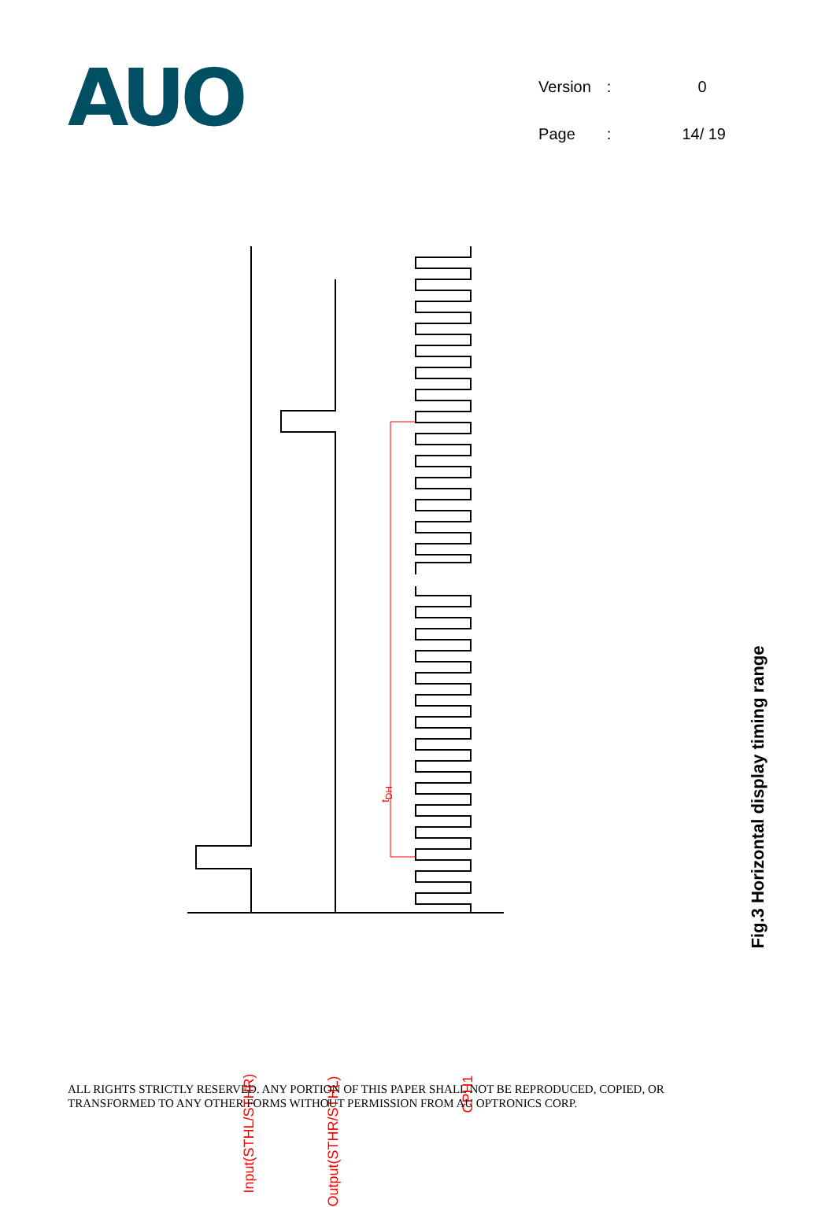AUO
| Version | : | 0 |
| Page | : | 14/ 19 |
t<sub>DH</sub>
Input(STHL/STHR) Output(STHR/STHL)
CPH1
Fig.3 Horizontal display timing range
ALL RIGHTS STRICTLY RESERVED. ANY PORTION OF THIS PAPER SHALL NOT BE REPRODUCED, COPIED, OR
TRANSFORMED TO ANY OTHER FORMS WITHOUT PERMISSION FROM AU OPTRONICS CORP.